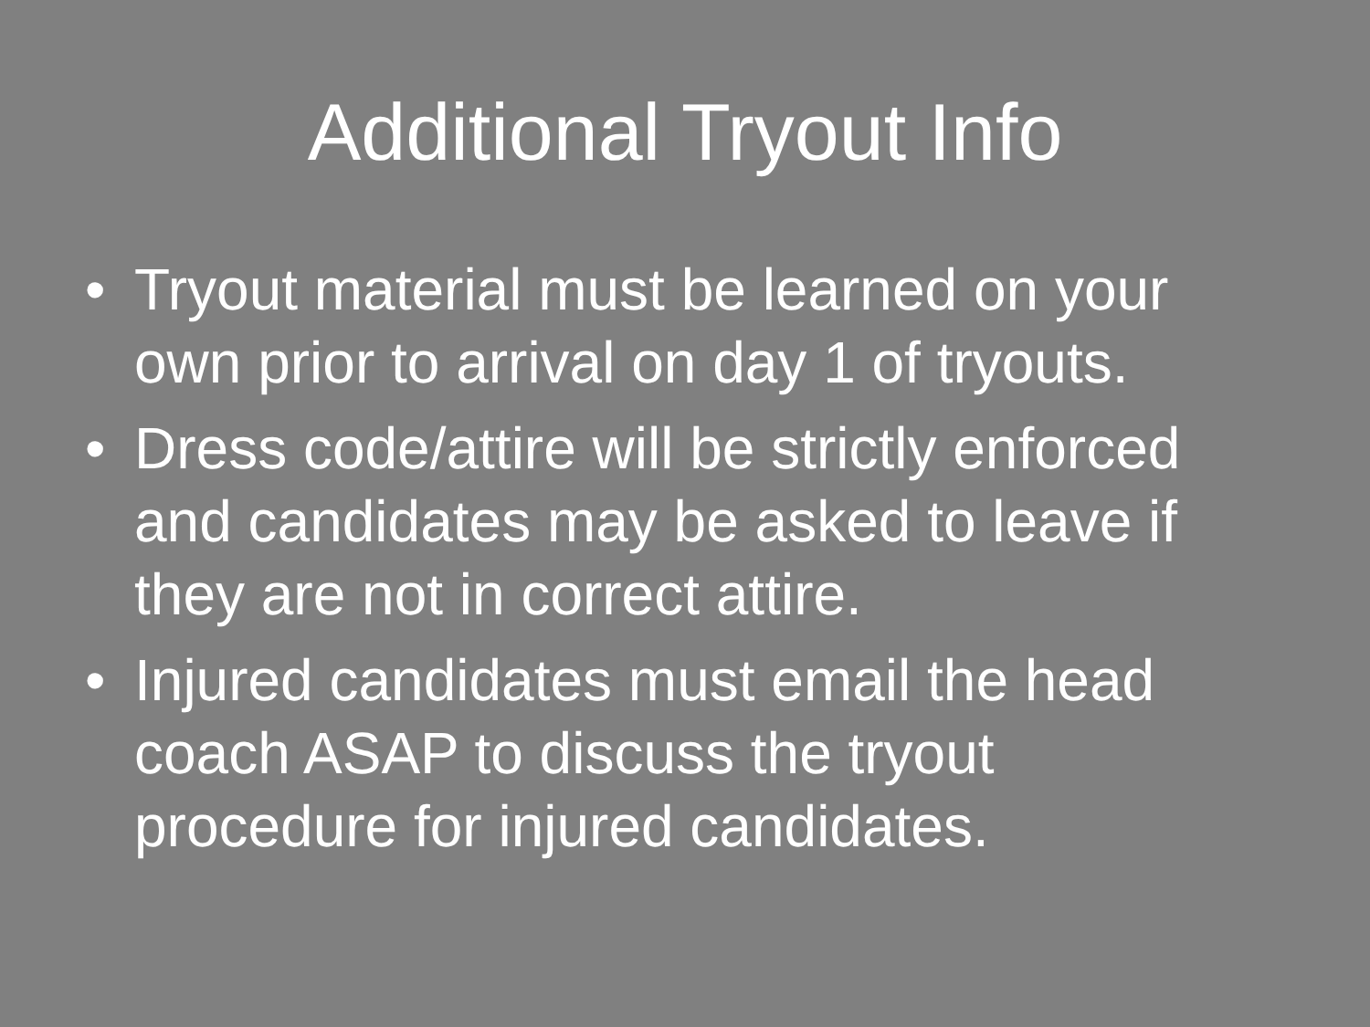Additional Tryout Info
• Tryout material must be learned on your own prior to arrival on day 1 of tryouts.
• Dress code/attire will be strictly enforced and candidates may be asked to leave if they are not in correct attire.
• Injured candidates must email the head coach ASAP to discuss the tryout procedure for injured candidates.